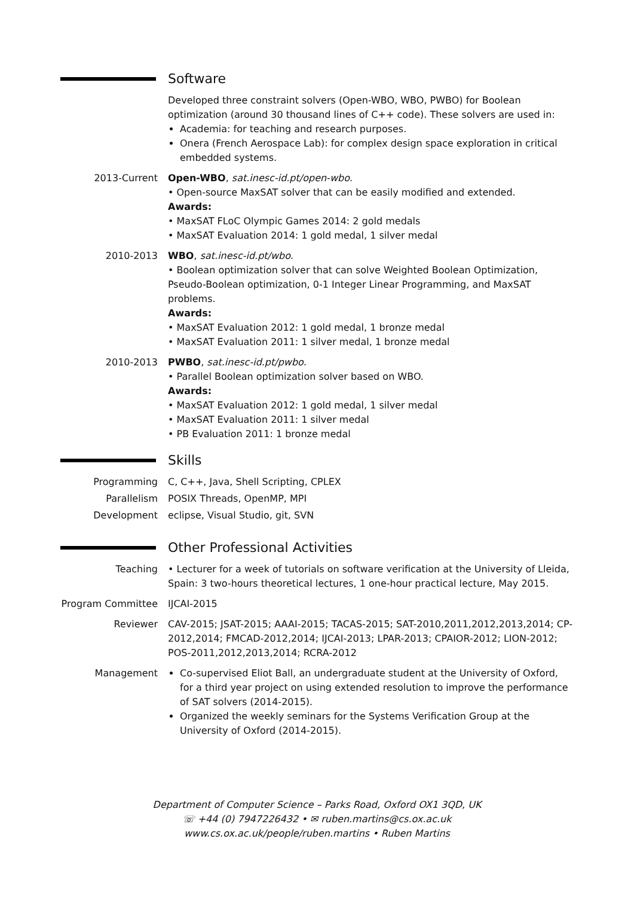Software
Developed three constraint solvers (Open-WBO, WBO, PWBO) for Boolean optimization (around 30 thousand lines of C++ code). These solvers are used in:
Academia: for teaching and research purposes.
Onera (French Aerospace Lab): for complex design space exploration in critical embedded systems.
2013-Current Open-WBO, sat.inesc-id.pt/open-wbo.
• Open-source MaxSAT solver that can be easily modified and extended.
Awards:
• MaxSAT FLoC Olympic Games 2014: 2 gold medals
• MaxSAT Evaluation 2014: 1 gold medal, 1 silver medal
2010-2013 WBO, sat.inesc-id.pt/wbo.
• Boolean optimization solver that can solve Weighted Boolean Optimization, Pseudo-Boolean optimization, 0-1 Integer Linear Programming, and MaxSAT problems.
Awards:
• MaxSAT Evaluation 2012: 1 gold medal, 1 bronze medal
• MaxSAT Evaluation 2011: 1 silver medal, 1 bronze medal
2010-2013 PWBO, sat.inesc-id.pt/pwbo.
• Parallel Boolean optimization solver based on WBO.
Awards:
• MaxSAT Evaluation 2012: 1 gold medal, 1 silver medal
• MaxSAT Evaluation 2011: 1 silver medal
• PB Evaluation 2011: 1 bronze medal
Skills
Programming C, C++, Java, Shell Scripting, CPLEX
Parallelism POSIX Threads, OpenMP, MPI
Development eclipse, Visual Studio, git, SVN
Other Professional Activities
Teaching • Lecturer for a week of tutorials on software verification at the University of Lleida, Spain: 3 two-hours theoretical lectures, 1 one-hour practical lecture, May 2015.
Program Committee IJCAI-2015
Reviewer CAV-2015; JSAT-2015; AAAI-2015; TACAS-2015; SAT-2010,2011,2012,2013,2014; CP-2012,2014; FMCAD-2012,2014; IJCAI-2013; LPAR-2013; CPAIOR-2012; LION-2012; POS-2011,2012,2013,2014; RCRA-2012
Management Co-supervised Eliot Ball, an undergraduate student at the University of Oxford, for a third year project on using extended resolution to improve the performance of SAT solvers (2014-2015).
Organized the weekly seminars for the Systems Verification Group at the University of Oxford (2014-2015).
Department of Computer Science – Parks Road, Oxford OX1 3QD, UK
☏ +44 (0) 7947226432 • ✉ ruben.martins@cs.ox.ac.uk
www.cs.ox.ac.uk/people/ruben.martins • Ruben Martins